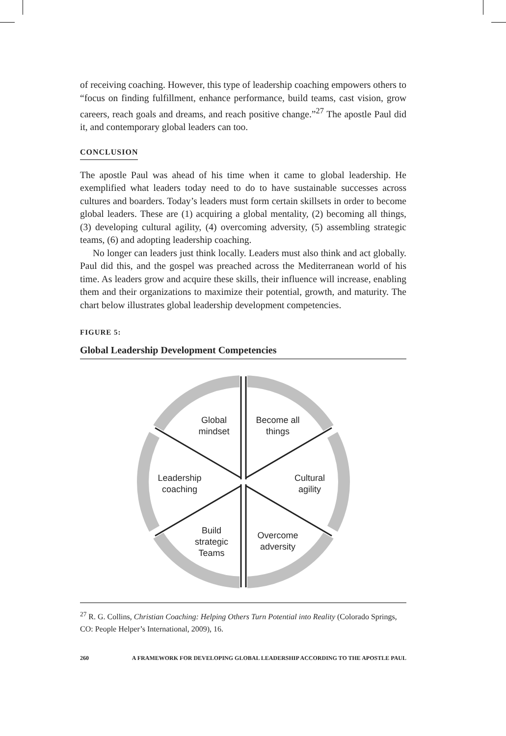of receiving coaching. However, this type of leadership coaching empowers others to “focus on finding fulfillment, enhance performance, build teams, cast vision, grow careers, reach goals and dreams, and reach positive change.”<sup>27</sup> The apostle Paul did it, and contemporary global leaders can too.
CONCLUSION
The apostle Paul was ahead of his time when it came to global leadership. He exemplified what leaders today need to do to have sustainable successes across cultures and boarders. Today’s leaders must form certain skillsets in order to become global leaders. These are (1) acquiring a global mentality, (2) becoming all things, (3) developing cultural agility, (4) overcoming adversity, (5) assembling strategic teams, (6) and adopting leadership coaching.
No longer can leaders just think locally. Leaders must also think and act globally. Paul did this, and the gospel was preached across the Mediterranean world of his time. As leaders grow and acquire these skills, their influence will increase, enabling them and their organizations to maximize their potential, growth, and maturity. The chart below illustrates global leadership development competencies.
FIGURE 5:
Global Leadership Development Competencies
Global
mindset
Become all
things
Cultural
agility
Overcome
adversity
Build
strategic
Teams
Leadership
coaching
<sup>27</sup> R. G. Collins, Christian Coaching: Helping Others Turn Potential into Reality (Colorado Springs, CO: People Helper’s International, 2009), 16.
260 A FRAMEWORK FOR DEVELOPING GLOBAL LEADERSHIP ACCORDING TO THE APOSTLE PAUL